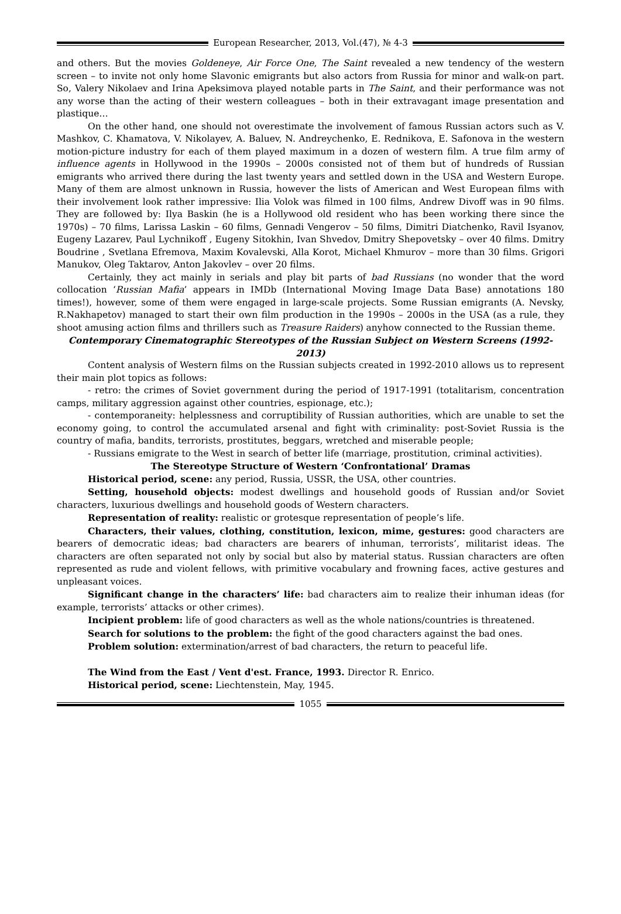European Researcher, 2013, Vol.(47), № 4-3
and others. But the movies Goldeneye, Air Force One, The Saint revealed a new tendency of the western screen – to invite not only home Slavonic emigrants but also actors from Russia for minor and walk-on part. So, Valery Nikolaev and Irina Apeksimova played notable parts in The Saint, and their performance was not any worse than the acting of their western colleagues – both in their extravagant image presentation and plastique…
On the other hand, one should not overestimate the involvement of famous Russian actors such as V. Mashkov, C. Khamatova, V. Nikolayev, A. Baluev, N. Andreychenko, E. Rednikova, E. Safonova in the western motion-picture industry for each of them played maximum in a dozen of western film. A true film army of influence agents in Hollywood in the 1990s – 2000s consisted not of them but of hundreds of Russian emigrants who arrived there during the last twenty years and settled down in the USA and Western Europe. Many of them are almost unknown in Russia, however the lists of American and West European films with their involvement look rather impressive: Ilia Volok was filmed in 100 films, Andrew Divoff was in 90 films. They are followed by: Ilya Baskin (he is a Hollywood old resident who has been working there since the 1970s) – 70 films, Larissa Laskin – 60 films, Gennadi Vengerov – 50 films, Dimitri Diatchenko, Ravil Isyanov, Eugeny Lazarev, Paul Lychnikoff , Eugeny Sitokhin, Ivan Shvedov, Dmitry Shepovetsky – over 40 films. Dmitry Boudrine , Svetlana Efremova, Maxim Kovalevski, Alla Korot, Michael Khmurov – more than 30 films. Grigori Manukov, Oleg Taktarov, Anton Jakovlev – over 20 films.
Certainly, they act mainly in serials and play bit parts of bad Russians (no wonder that the word collocation ‘Russian Mafia’ appears in IMDb (International Moving Image Data Base) annotations 180 times!), however, some of them were engaged in large-scale projects. Some Russian emigrants (A. Nevsky, R.Nakhapetov) managed to start their own film production in the 1990s – 2000s in the USA (as a rule, they shoot amusing action films and thrillers such as Treasure Raiders) anyhow connected to the Russian theme.
Contemporary Cinematographic Stereotypes of the Russian Subject on Western Screens (1992-2013)
Content analysis of Western films on the Russian subjects created in 1992-2010 allows us to represent their main plot topics as follows:
- retro: the crimes of Soviet government during the period of 1917-1991 (totalitarism, concentration camps, military aggression against other countries, espionage, etc.);
- contemporaneity: helplessness and corruptibility of Russian authorities, which are unable to set the economy going, to control the accumulated arsenal and fight with criminality: post-Soviet Russia is the country of mafia, bandits, terrorists, prostitutes, beggars, wretched and miserable people;
- Russians emigrate to the West in search of better life (marriage, prostitution, criminal activities).
The Stereotype Structure of Western ‘Confrontational’ Dramas
Historical period, scene: any period, Russia, USSR, the USA, other countries.
Setting, household objects: modest dwellings and household goods of Russian and/or Soviet characters, luxurious dwellings and household goods of Western characters.
Representation of reality: realistic or grotesque representation of people’s life.
Characters, their values, clothing, constitution, lexicon, mime, gestures: good characters are bearers of democratic ideas; bad characters are bearers of inhuman, terrorists’, militarist ideas. The characters are often separated not only by social but also by material status. Russian characters are often represented as rude and violent fellows, with primitive vocabulary and frowning faces, active gestures and unpleasant voices.
Significant change in the characters’ life: bad characters aim to realize their inhuman ideas (for example, terrorists’ attacks or other crimes).
Incipient problem: life of good characters as well as the whole nations/countries is threatened.
Search for solutions to the problem: the fight of the good characters against the bad ones.
Problem solution: extermination/arrest of bad characters, the return to peaceful life.
The Wind from the East / Vent d'est. France, 1993. Director R. Enrico.
Historical period, scene: Liechtenstein, May, 1945.
1055